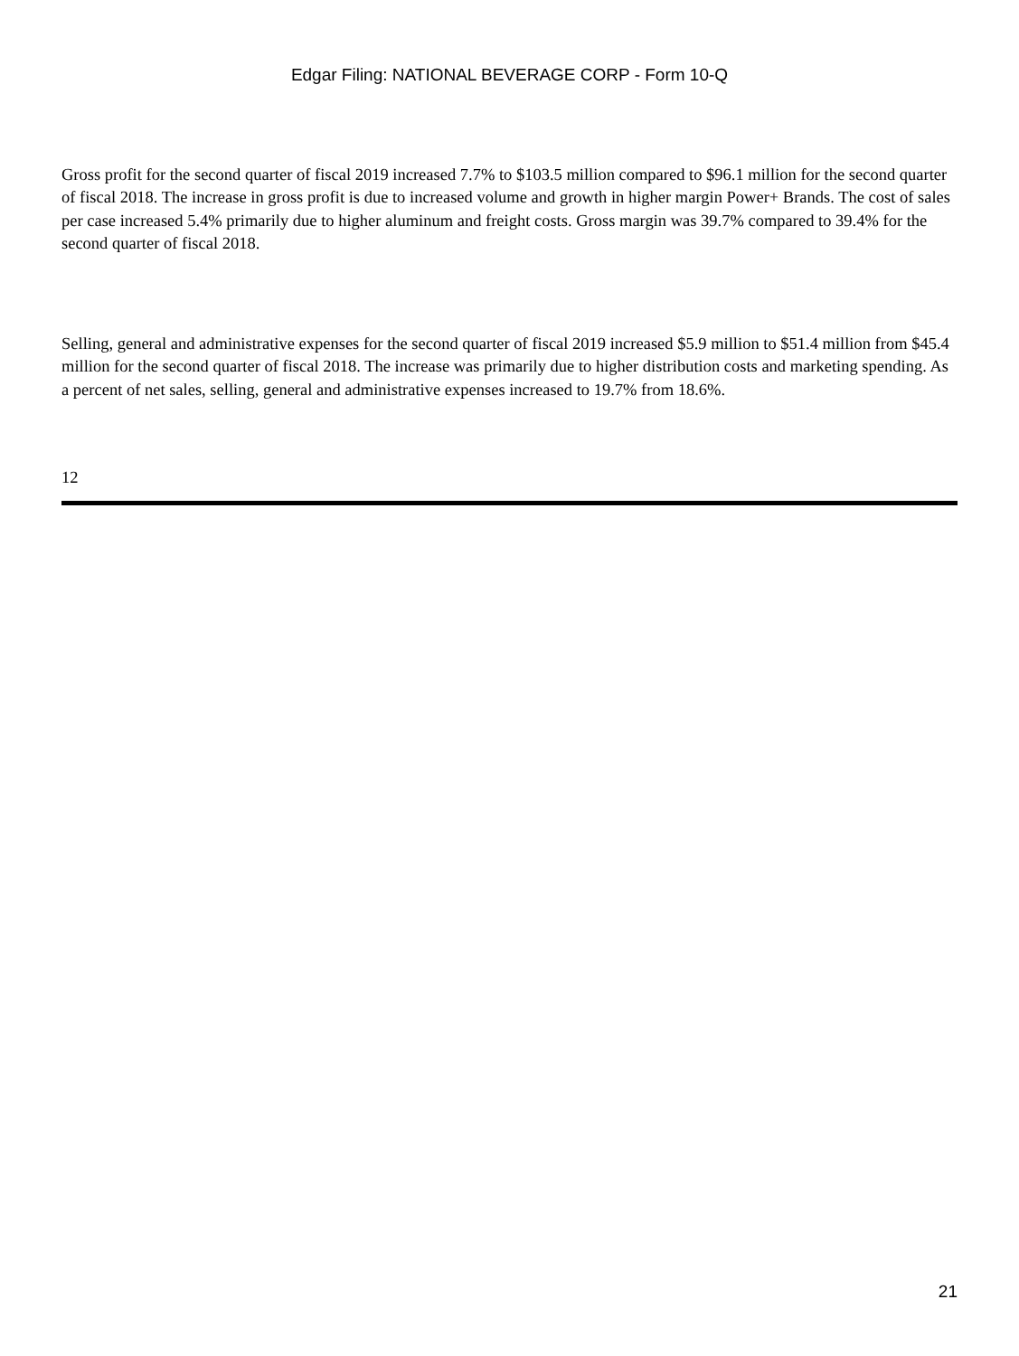Edgar Filing: NATIONAL BEVERAGE CORP - Form 10-Q
Gross profit for the second quarter of fiscal 2019 increased 7.7% to $103.5 million compared to $96.1 million for the second quarter of fiscal 2018. The increase in gross profit is due to increased volume and growth in higher margin Power+ Brands. The cost of sales per case increased 5.4% primarily due to higher aluminum and freight costs. Gross margin was 39.7% compared to 39.4% for the second quarter of fiscal 2018.
Selling, general and administrative expenses for the second quarter of fiscal 2019 increased $5.9 million to $51.4 million from $45.4 million for the second quarter of fiscal 2018. The increase was primarily due to higher distribution costs and marketing spending. As a percent of net sales, selling, general and administrative expenses increased to 19.7% from 18.6%.
12
21